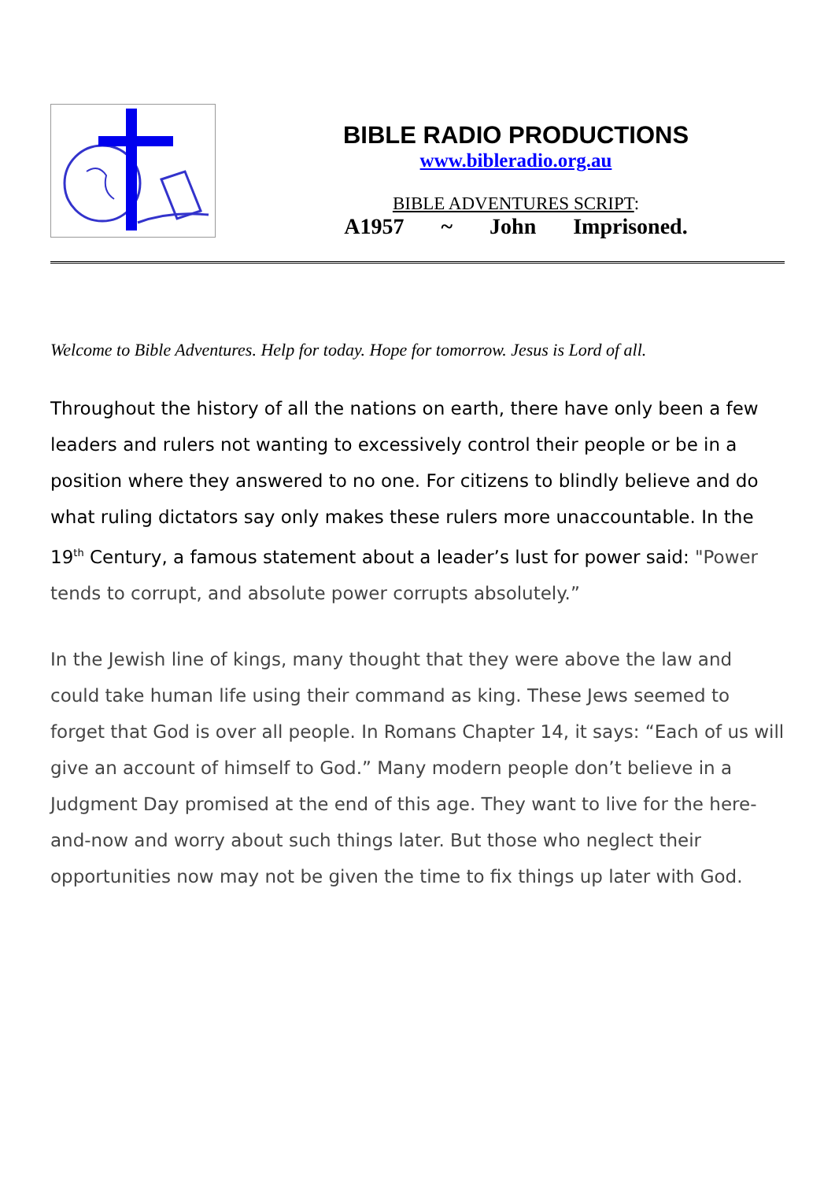BIBLE RADIO PRODUCTIONS
www.bibleradio.org.au
BIBLE ADVENTURES SCRIPT:
A1957 ~ John Imprisoned.
Welcome to Bible Adventures. Help for today. Hope for tomorrow. Jesus is Lord of all.
Throughout the history of all the nations on earth, there have only been a few leaders and rulers not wanting to excessively control their people or be in a position where they answered to no one. For citizens to blindly believe and do what ruling dictators say only makes these rulers more unaccountable. In the 19<sup>th</sup> Century, a famous statement about a leader’s lust for power said: "Power tends to corrupt, and absolute power corrupts absolutely.”
In the Jewish line of kings, many thought that they were above the law and could take human life using their command as king. These Jews seemed to forget that God is over all people. In Romans Chapter 14, it says: “Each of us will give an account of himself to God.” Many modern people don’t believe in a Judgment Day promised at the end of this age. They want to live for the here-and-now and worry about such things later. But those who neglect their opportunities now may not be given the time to fix things up later with God.